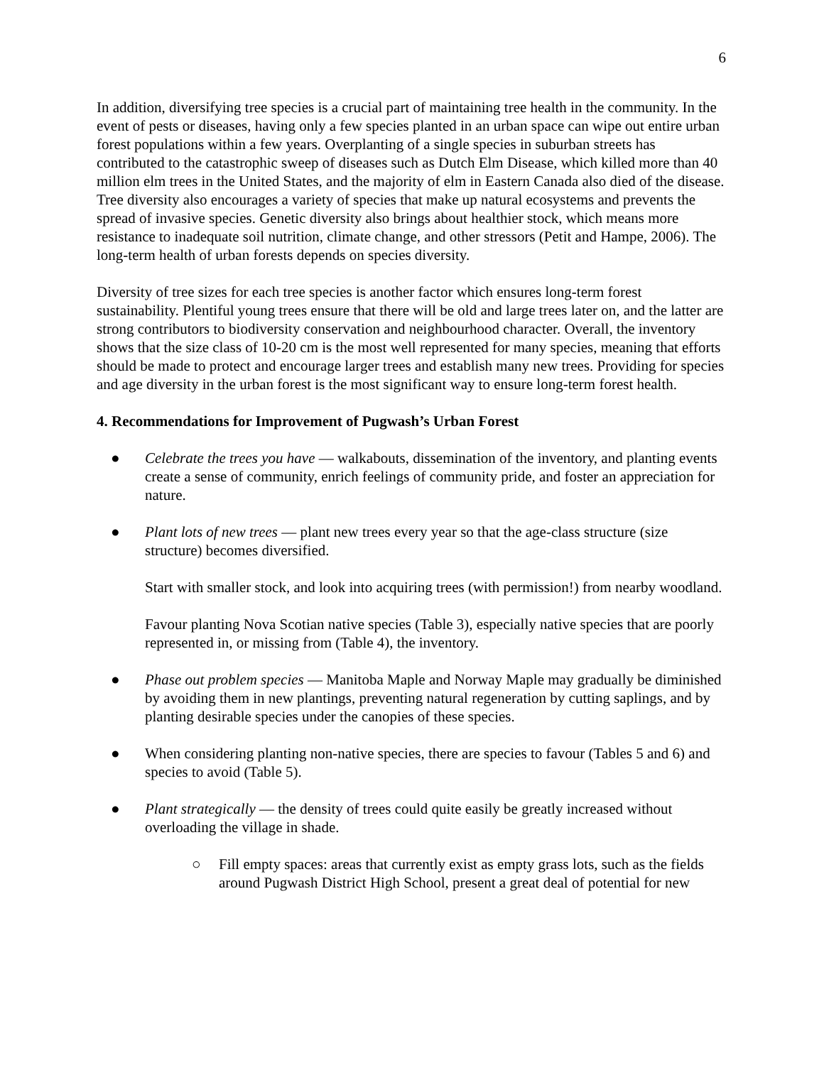6
In addition, diversifying tree species is a crucial part of maintaining tree health in the community. In the event of pests or diseases, having only a few species planted in an urban space can wipe out entire urban forest populations within a few years. Overplanting of a single species in suburban streets has contributed to the catastrophic sweep of diseases such as Dutch Elm Disease, which killed more than 40 million elm trees in the United States, and the majority of elm in Eastern Canada also died of the disease. Tree diversity also encourages a variety of species that make up natural ecosystems and prevents the spread of invasive species. Genetic diversity also brings about healthier stock, which means more resistance to inadequate soil nutrition, climate change, and other stressors (Petit and Hampe, 2006). The long-term health of urban forests depends on species diversity.
Diversity of tree sizes for each tree species is another factor which ensures long-term forest sustainability. Plentiful young trees ensure that there will be old and large trees later on, and the latter are strong contributors to biodiversity conservation and neighbourhood character. Overall, the inventory shows that the size class of 10-20 cm is the most well represented for many species, meaning that efforts should be made to protect and encourage larger trees and establish many new trees. Providing for species and age diversity in the urban forest is the most significant way to ensure long-term forest health.
4. Recommendations for Improvement of Pugwash’s Urban Forest
● Celebrate the trees you have — walkabouts, dissemination of the inventory, and planting events create a sense of community, enrich feelings of community pride, and foster an appreciation for nature.
● Plant lots of new trees — plant new trees every year so that the age-class structure (size structure) becomes diversified.
Start with smaller stock, and look into acquiring trees (with permission!) from nearby woodland.
Favour planting Nova Scotian native species (Table 3), especially native species that are poorly represented in, or missing from (Table 4), the inventory.
● Phase out problem species — Manitoba Maple and Norway Maple may gradually be diminished by avoiding them in new plantings, preventing natural regeneration by cutting saplings, and by planting desirable species under the canopies of these species.
● When considering planting non-native species, there are species to favour (Tables 5 and 6) and species to avoid (Table 5).
● Plant strategically — the density of trees could quite easily be greatly increased without overloading the village in shade.
○ Fill empty spaces: areas that currently exist as empty grass lots, such as the fields around Pugwash District High School, present a great deal of potential for new